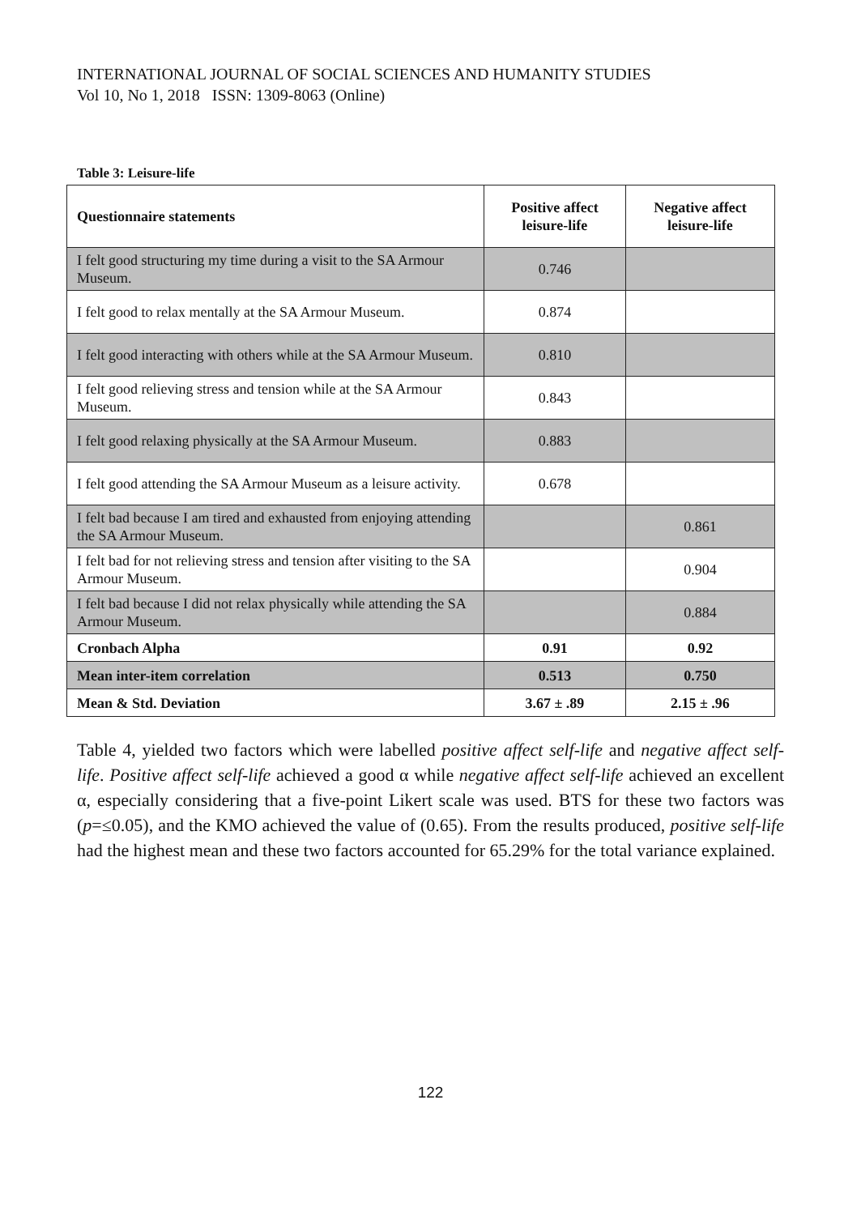INTERNATIONAL JOURNAL OF SOCIAL SCIENCES AND HUMANITY STUDIES
Vol 10, No 1, 2018 ISSN: 1309-8063 (Online)
Table 3: Leisure-life
| Questionnaire statements | Positive affect leisure-life | Negative affect leisure-life |
| --- | --- | --- |
| I felt good structuring my time during a visit to the SA Armour Museum. | 0.746 | |
| I felt good to relax mentally at the SA Armour Museum. | 0.874 | |
| I felt good interacting with others while at the SA Armour Museum. | 0.810 | |
| I felt good relieving stress and tension while at the SA Armour Museum. | 0.843 | |
| I felt good relaxing physically at the SA Armour Museum. | 0.883 | |
| I felt good attending the SA Armour Museum as a leisure activity. | 0.678 | |
| I felt bad because I am tired and exhausted from enjoying attending the SA Armour Museum. | | 0.861 |
| I felt bad for not relieving stress and tension after visiting to the SA Armour Museum. | | 0.904 |
| I felt bad because I did not relax physically while attending the SA Armour Museum. | | 0.884 |
| Cronbach Alpha | 0.91 | 0.92 |
| Mean inter-item correlation | 0.513 | 0.750 |
| Mean & Std. Deviation | 3.67 ± .89 | 2.15 ± .96 |
Table 4, yielded two factors which were labelled positive affect self-life and negative affect self-life. Positive affect self-life achieved a good α while negative affect self-life achieved an excellent α, especially considering that a five-point Likert scale was used. BTS for these two factors was (p=≤0.05), and the KMO achieved the value of (0.65). From the results produced, positive self-life had the highest mean and these two factors accounted for 65.29% for the total variance explained.
122